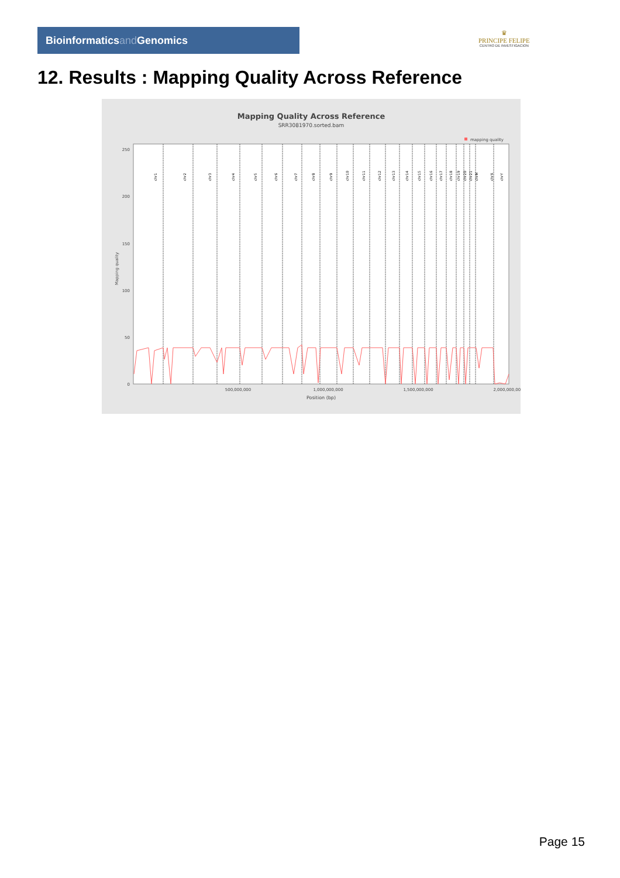Bioinformaticsand Genomics
♛
PRINCIPE FELIPE
CENTRO DE INVESTIGACION
12. Results : Mapping Quality Across Reference
Mapping Quality Across Reference
SRR3081970.sorted.bam
mapping quality
250
200
150
100
50
0
Mapping quality
chr1
chr2
chr3
chr4
chr5
chr6
chr7
chr8
chr9
chr10
chr11
chr12
chr13
chr14
chr15
chr16
chr17
chr18
chr19
chr20
chr21
chrM
chrX
chrY
500,000,000
1,000,000,000
1,500,000,000
2,000,000,000
Position (bp)
Page 15